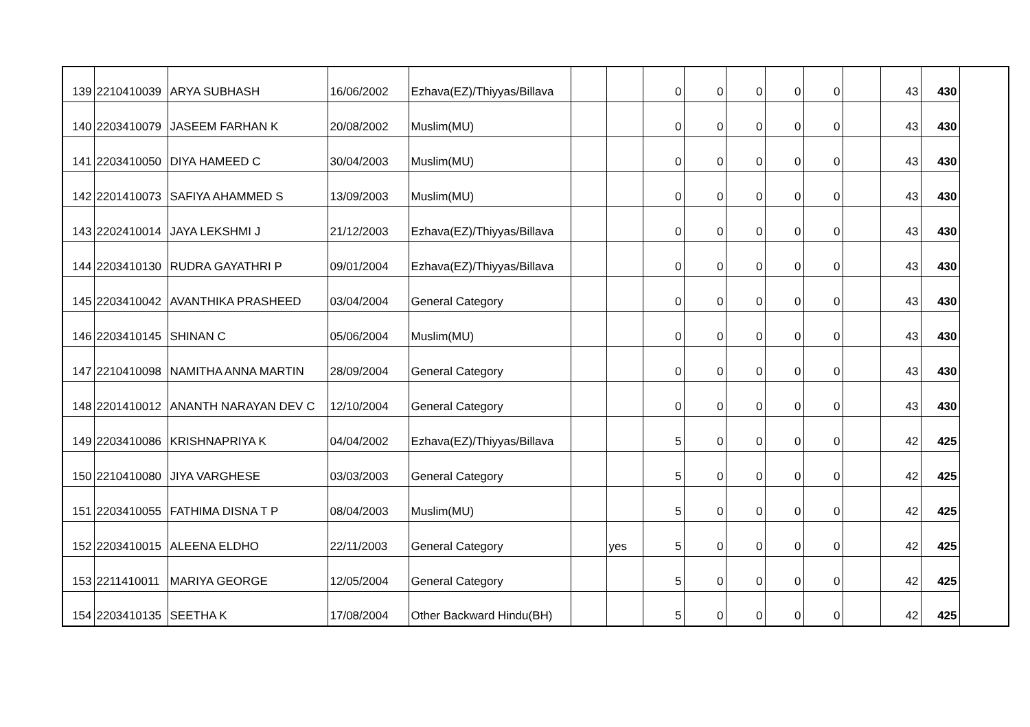| 139 | 2210410039 | ARYA SUBHASH | 16/06/2002 | Ezhava(EZ)/Thiyyas/Billava | | | 0 | 0 | 0 | 0 | 0 | | 43 | 430 |
| 140 | 2203410079 | JASEEM FARHAN K | 20/08/2002 | Muslim(MU) | | | 0 | 0 | 0 | 0 | 0 | | 43 | 430 |
| 141 | 2203410050 | DIYA HAMEED C | 30/04/2003 | Muslim(MU) | | | 0 | 0 | 0 | 0 | 0 | | 43 | 430 |
| 142 | 2201410073 | SAFIYA AHAMMED S | 13/09/2003 | Muslim(MU) | | | 0 | 0 | 0 | 0 | 0 | | 43 | 430 |
| 143 | 2202410014 | JAYA LEKSHMI J | 21/12/2003 | Ezhava(EZ)/Thiyyas/Billava | | | 0 | 0 | 0 | 0 | 0 | | 43 | 430 |
| 144 | 2203410130 | RUDRA GAYATHRI P | 09/01/2004 | Ezhava(EZ)/Thiyyas/Billava | | | 0 | 0 | 0 | 0 | 0 | | 43 | 430 |
| 145 | 2203410042 | AVANTHIKA PRASHEED | 03/04/2004 | General Category | | | 0 | 0 | 0 | 0 | 0 | | 43 | 430 |
| 146 | 2203410145 | SHINAN C | 05/06/2004 | Muslim(MU) | | | 0 | 0 | 0 | 0 | 0 | | 43 | 430 |
| 147 | 2210410098 | NAMITHA ANNA MARTIN | 28/09/2004 | General Category | | | 0 | 0 | 0 | 0 | 0 | | 43 | 430 |
| 148 | 2201410012 | ANANTH NARAYAN DEV C | 12/10/2004 | General Category | | | 0 | 0 | 0 | 0 | 0 | | 43 | 430 |
| 149 | 2203410086 | KRISHNAPRIYA K | 04/04/2002 | Ezhava(EZ)/Thiyyas/Billava | | | 5 | 0 | 0 | 0 | 0 | | 42 | 425 |
| 150 | 2210410080 | JIYA VARGHESE | 03/03/2003 | General Category | | | 5 | 0 | 0 | 0 | 0 | | 42 | 425 |
| 151 | 2203410055 | FATHIMA DISNA T P | 08/04/2003 | Muslim(MU) | | | 5 | 0 | 0 | 0 | 0 | | 42 | 425 |
| 152 | 2203410015 | ALEENA ELDHO | 22/11/2003 | General Category | | yes | 5 | 0 | 0 | 0 | 0 | | 42 | 425 |
| 153 | 2211410011 | MARIYA GEORGE | 12/05/2004 | General Category | | | 5 | 0 | 0 | 0 | 0 | | 42 | 425 |
| 154 | 2203410135 | SEETHA K | 17/08/2004 | Other Backward Hindu(BH) | | | 5 | 0 | 0 | 0 | 0 | | 42 | 425 |